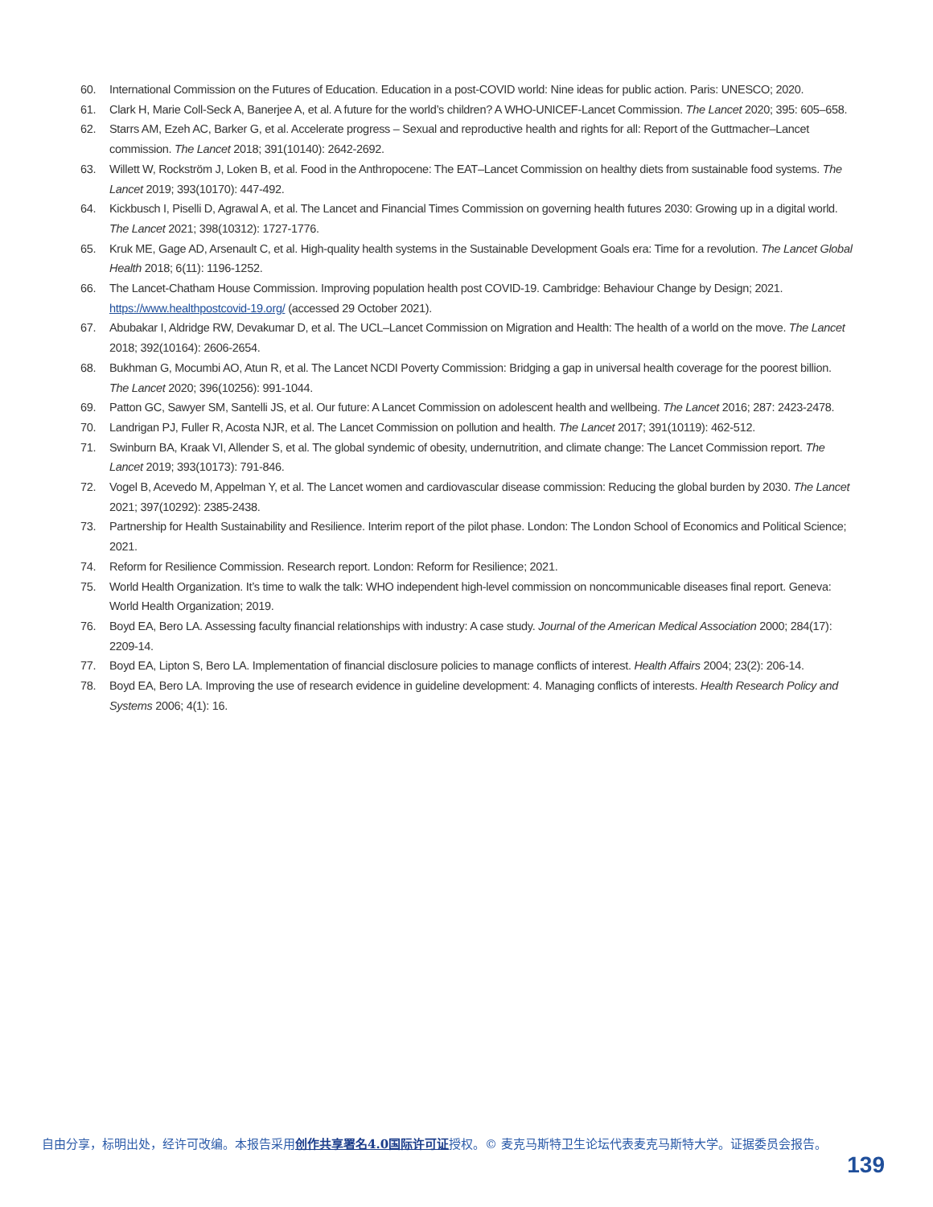60. International Commission on the Futures of Education. Education in a post-COVID world: Nine ideas for public action. Paris: UNESCO; 2020.
61. Clark H, Marie Coll-Seck A, Banerjee A, et al. A future for the world’s children? A WHO-UNICEF-Lancet Commission. The Lancet 2020; 395: 605–658.
62. Starrs AM, Ezeh AC, Barker G, et al. Accelerate progress – Sexual and reproductive health and rights for all: Report of the Guttmacher–Lancet commission. The Lancet 2018; 391(10140): 2642-2692.
63. Willett W, Rockström J, Loken B, et al. Food in the Anthropocene: The EAT–Lancet Commission on healthy diets from sustainable food systems. The Lancet 2019; 393(10170): 447-492.
64. Kickbusch I, Piselli D, Agrawal A, et al. The Lancet and Financial Times Commission on governing health futures 2030: Growing up in a digital world. The Lancet 2021; 398(10312): 1727-1776.
65. Kruk ME, Gage AD, Arsenault C, et al. High-quality health systems in the Sustainable Development Goals era: Time for a revolution. The Lancet Global Health 2018; 6(11): 1196-1252.
66. The Lancet-Chatham House Commission. Improving population health post COVID-19. Cambridge: Behaviour Change by Design; 2021. https://www.healthpostcovid-19.org/ (accessed 29 October 2021).
67. Abubakar I, Aldridge RW, Devakumar D, et al. The UCL–Lancet Commission on Migration and Health: The health of a world on the move. The Lancet 2018; 392(10164): 2606-2654.
68. Bukhman G, Mocumbi AO, Atun R, et al. The Lancet NCDI Poverty Commission: Bridging a gap in universal health coverage for the poorest billion. The Lancet 2020; 396(10256): 991-1044.
69. Patton GC, Sawyer SM, Santelli JS, et al. Our future: A Lancet Commission on adolescent health and wellbeing. The Lancet 2016; 287: 2423-2478.
70. Landrigan PJ, Fuller R, Acosta NJR, et al. The Lancet Commission on pollution and health. The Lancet 2017; 391(10119): 462-512.
71. Swinburn BA, Kraak VI, Allender S, et al. The global syndemic of obesity, undernutrition, and climate change: The Lancet Commission report. The Lancet 2019; 393(10173): 791-846.
72. Vogel B, Acevedo M, Appelman Y, et al. The Lancet women and cardiovascular disease commission: Reducing the global burden by 2030. The Lancet 2021; 397(10292): 2385-2438.
73. Partnership for Health Sustainability and Resilience. Interim report of the pilot phase. London: The London School of Economics and Political Science; 2021.
74. Reform for Resilience Commission. Research report. London: Reform for Resilience; 2021.
75. World Health Organization. It’s time to walk the talk: WHO independent high-level commission on noncommunicable diseases final report. Geneva: World Health Organization; 2019.
76. Boyd EA, Bero LA. Assessing faculty financial relationships with industry: A case study. Journal of the American Medical Association 2000; 284(17): 2209-14.
77. Boyd EA, Lipton S, Bero LA. Implementation of financial disclosure policies to manage conflicts of interest. Health Affairs 2004; 23(2): 206-14.
78. Boyd EA, Bero LA. Improving the use of research evidence in guideline development: 4. Managing conflicts of interests. Health Research Policy and Systems 2006; 4(1): 16.
自由分享，标明出处，经许可改编。本报告采用创作共享署名4.0国际许可证授权。© 麦克马斯特卫生论坛代表麦克马斯特大学。证据委员会报告。
139